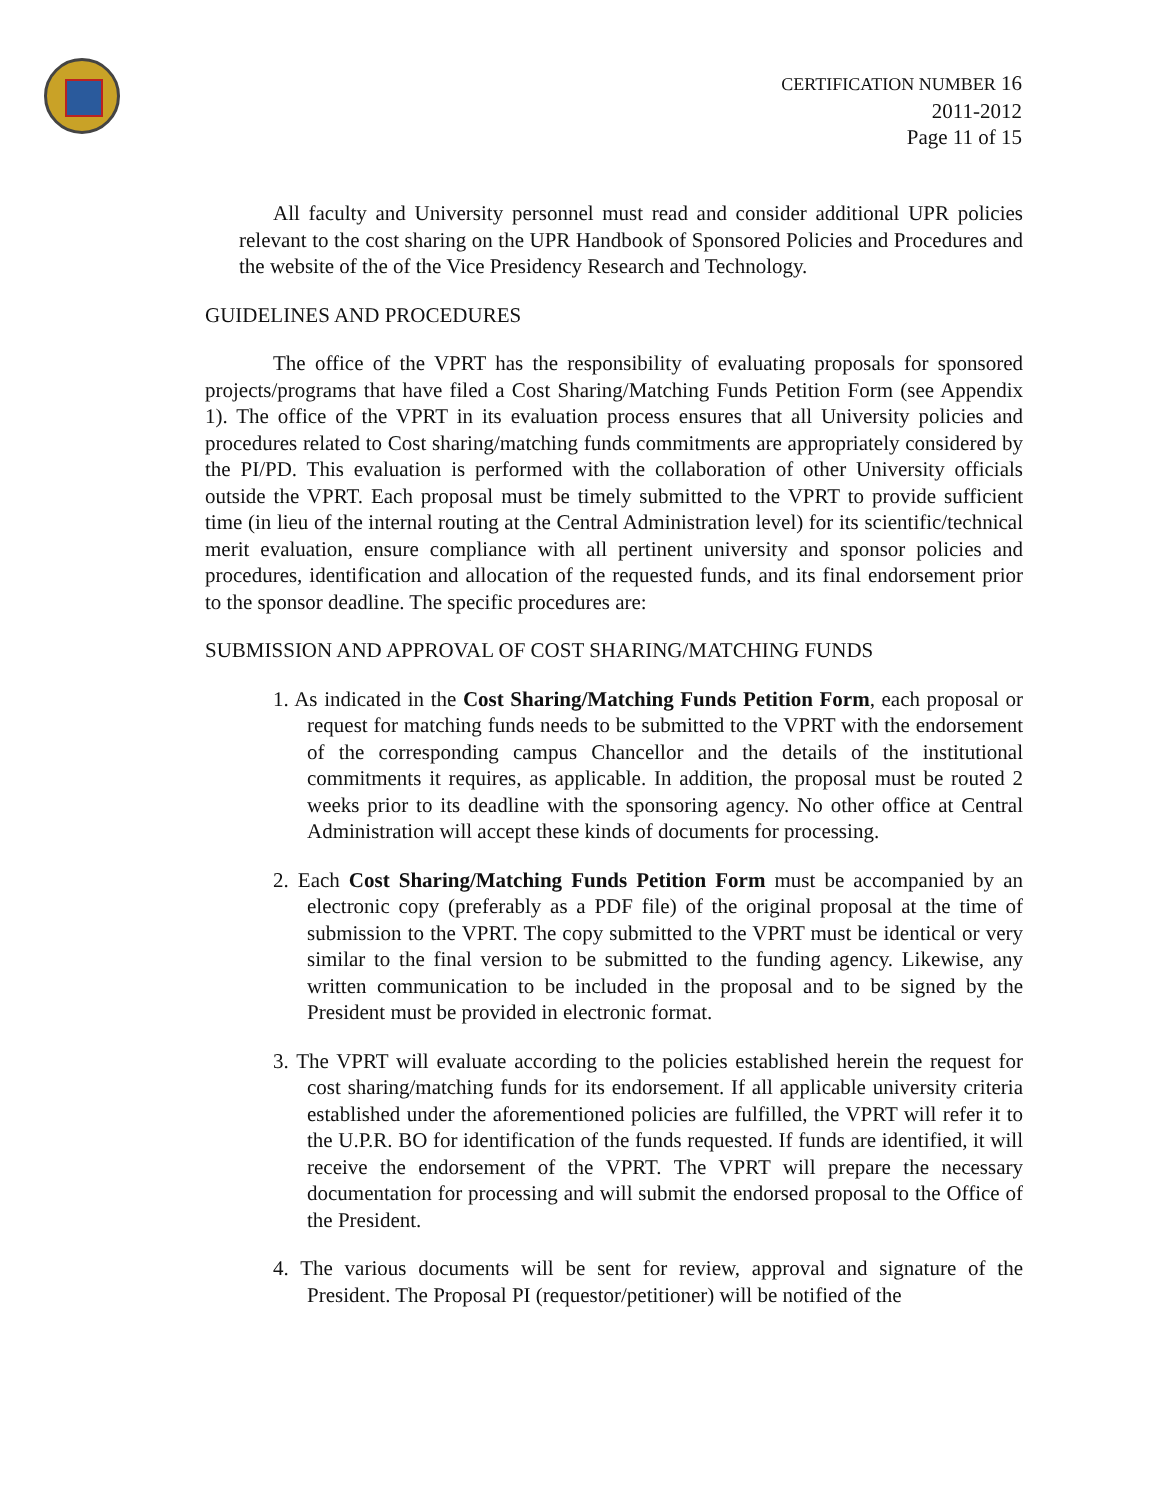CERTIFICATION NUMBER 16
2011-2012
Page 11 of 15
All faculty and University personnel must read and consider additional UPR policies relevant to the cost sharing on the UPR Handbook of Sponsored Policies and Procedures and the website of the of the Vice Presidency Research and Technology.
GUIDELINES AND PROCEDURES
The office of the VPRT has the responsibility of evaluating proposals for sponsored projects/programs that have filed a Cost Sharing/Matching Funds Petition Form (see Appendix 1). The office of the VPRT in its evaluation process ensures that all University policies and procedures related to Cost sharing/matching funds commitments are appropriately considered by the PI/PD. This evaluation is performed with the collaboration of other University officials outside the VPRT. Each proposal must be timely submitted to the VPRT to provide sufficient time (in lieu of the internal routing at the Central Administration level) for its scientific/technical merit evaluation, ensure compliance with all pertinent university and sponsor policies and procedures, identification and allocation of the requested funds, and its final endorsement prior to the sponsor deadline. The specific procedures are:
SUBMISSION AND APPROVAL OF COST SHARING/MATCHING FUNDS
1. As indicated in the Cost Sharing/Matching Funds Petition Form, each proposal or request for matching funds needs to be submitted to the VPRT with the endorsement of the corresponding campus Chancellor and the details of the institutional commitments it requires, as applicable. In addition, the proposal must be routed 2 weeks prior to its deadline with the sponsoring agency. No other office at Central Administration will accept these kinds of documents for processing.
2. Each Cost Sharing/Matching Funds Petition Form must be accompanied by an electronic copy (preferably as a PDF file) of the original proposal at the time of submission to the VPRT. The copy submitted to the VPRT must be identical or very similar to the final version to be submitted to the funding agency. Likewise, any written communication to be included in the proposal and to be signed by the President must be provided in electronic format.
3. The VPRT will evaluate according to the policies established herein the request for cost sharing/matching funds for its endorsement. If all applicable university criteria established under the aforementioned policies are fulfilled, the VPRT will refer it to the U.P.R. BO for identification of the funds requested. If funds are identified, it will receive the endorsement of the VPRT. The VPRT will prepare the necessary documentation for processing and will submit the endorsed proposal to the Office of the President.
4. The various documents will be sent for review, approval and signature of the President. The Proposal PI (requestor/petitioner) will be notified of the